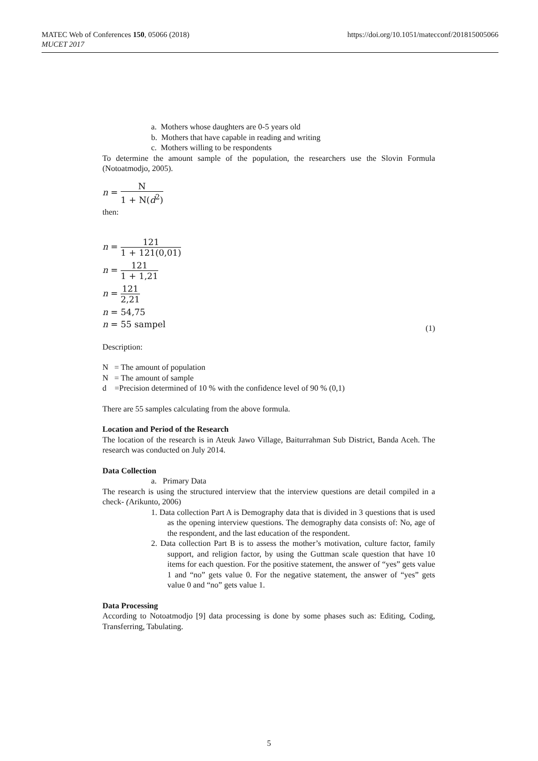https://doi.org/10.1051/matecconf/201815005066 MATEC Web of Conferences 150, 05066 (2018)
MUCET 2017
a. Mothers whose daughters are 0-5 years old
b. Mothers that have capable in reading and writing
c. Mothers willing to be respondents
To determine the amount sample of the population, the researchers use the Slovin Formula (Notoatmodjo, 2005).
n = N 1 + N(d<sup>2</sup>)
then:
n = 121 1 + 121(0,01)
n = 121 1 + 1,21
n = 121 2,21
n = 54,75
n = 55 sampel (1)
Description:
N = The amount of population
N = The amount of sample
d =Precision determined of 10 % with the confidence level of 90 % (0,1)
There are 55 samples calculating from the above formula.
Location and Period of the Research
The location of the research is in Ateuk Jawo Village, Baiturrahman Sub District, Banda Aceh. The research was conducted on July 2014.
Data Collection
a. Primary Data
The research is using the structured interview that the interview questions are detail compiled in a check- (Arikunto, 2006)
1. Data collection Part A is Demography data that is divided in 3 questions that is used as the opening interview questions. The demography data consists of: No, age of the respondent, and the last education of the respondent.
2. Data collection Part B is to assess the mother’s motivation, culture factor, family support, and religion factor, by using the Guttman scale question that have 10 items for each question. For the positive statement, the answer of “yes” gets value 1 and “no” gets value 0. For the negative statement, the answer of “yes” gets value 0 and “no” gets value 1.
Data Processing
According to Notoatmodjo [9] data processing is done by some phases such as: Editing, Coding, Transferring, Tabulating.
5